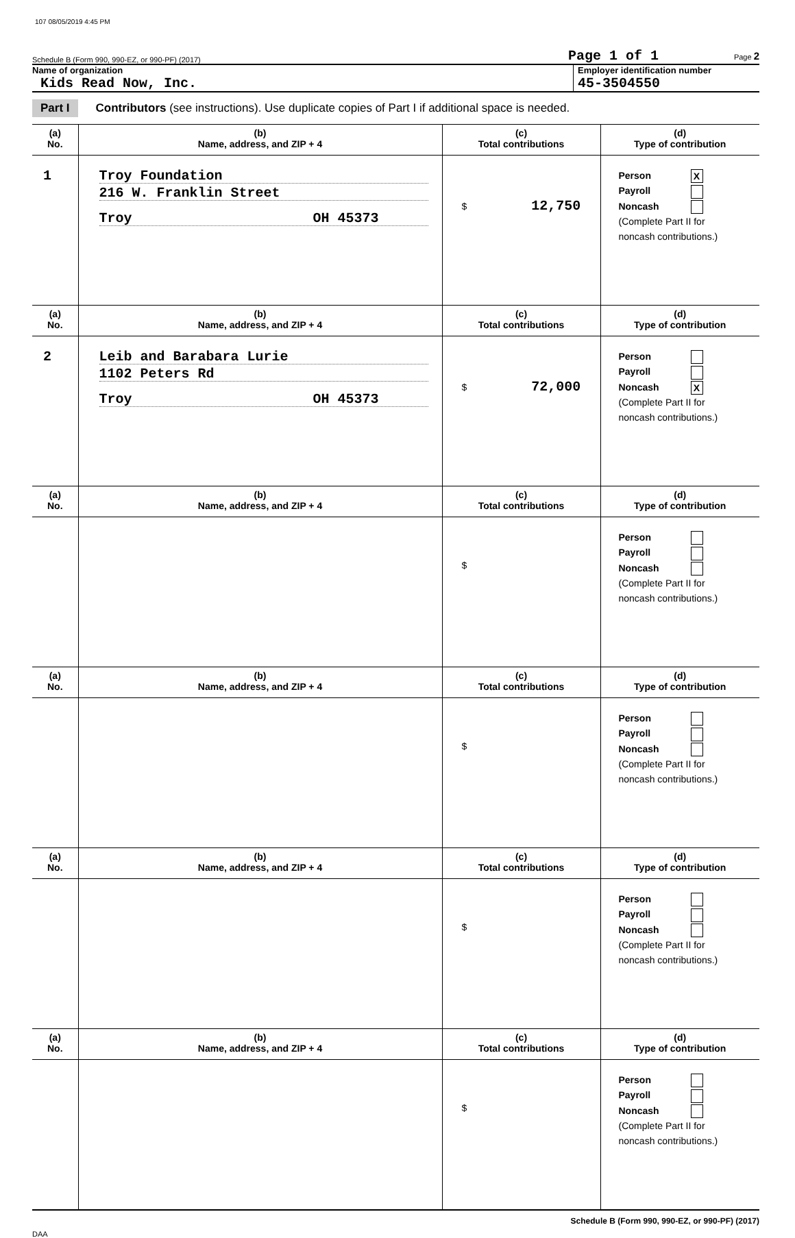107 08/05/2019 4:45 PM
Schedule B (Form 990, 990-EZ, or 990-PF) (2017) Page 1 of 1 Page 2
Name of organization
Kids Read Now, Inc.
Employer identification number
45-3504550
Part I Contributors (see instructions). Use duplicate copies of Part I if additional space is needed.
| (a) No. | (b) Name, address, and ZIP + 4 | (c) Total contributions | (d) Type of contribution |
| 1 | Troy Foundation 216 W. Franklin Street Troy OH 45373 | $ 12,750 | Person X Payroll Noncash (Complete Part II for noncash contributions.) |
| (a) No. | (b) Name, address, and ZIP + 4 | (c) Total contributions | (d) Type of contribution |
| 2 | Leib and Barabara Lurie 1102 Peters Rd Troy OH 45373 | $ 72,000 | Person Payroll Noncash X (Complete Part II for noncash contributions.) |
| (a) No. | (b) Name, address, and ZIP + 4 | (c) Total contributions | (d) Type of contribution |
| | | $ | Person Payroll Noncash (Complete Part II for noncash contributions.) |
| (a) No. | (b) Name, address, and ZIP + 4 | (c) Total contributions | (d) Type of contribution |
| | | $ | Person Payroll Noncash (Complete Part II for noncash contributions.) |
| (a) No. | (b) Name, address, and ZIP + 4 | (c) Total contributions | (d) Type of contribution |
| | | $ | Person Payroll Noncash (Complete Part II for noncash contributions.) |
| (a) No. | (b) Name, address, and ZIP + 4 | (c) Total contributions | (d) Type of contribution |
| | | $ | Person Payroll Noncash (Complete Part II for noncash contributions.) |
Schedule B (Form 990, 990-EZ, or 990-PF) (2017)
DAA